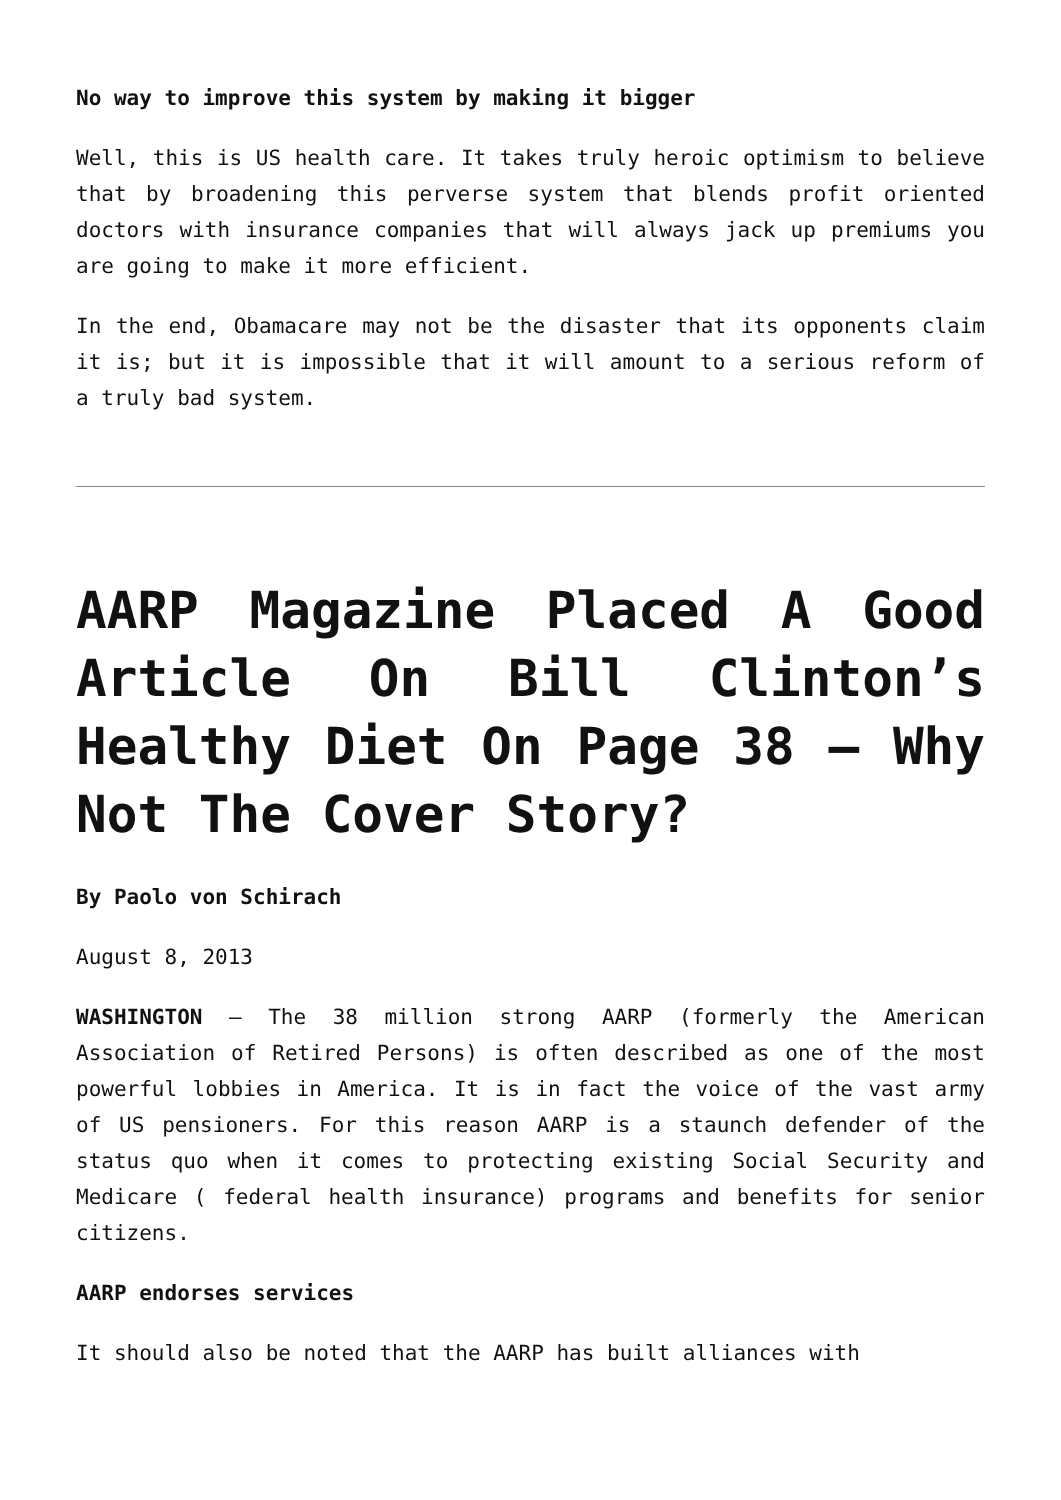No way to improve this system by making it bigger
Well, this is US health care. It takes truly heroic optimism to believe that by broadening this perverse system that blends profit oriented doctors with insurance companies that will always jack up premiums you are going to make it more efficient.
In the end, Obamacare may not be the disaster that its opponents claim it is; but it is impossible that it will amount to a serious reform of a truly bad system.
AARP Magazine Placed A Good Article On Bill Clinton’s Healthy Diet On Page 38 – Why Not The Cover Story?
By Paolo von Schirach
August 8, 2013
WASHINGTON – The 38 million strong AARP (formerly the American Association of Retired Persons) is often described as one of the most powerful lobbies in America. It is in fact the voice of the vast army of US pensioners. For this reason AARP is a staunch defender of the status quo when it comes to protecting existing Social Security and Medicare ( federal health insurance) programs and benefits for senior citizens.
AARP endorses services
It should also be noted that the AARP has built alliances with